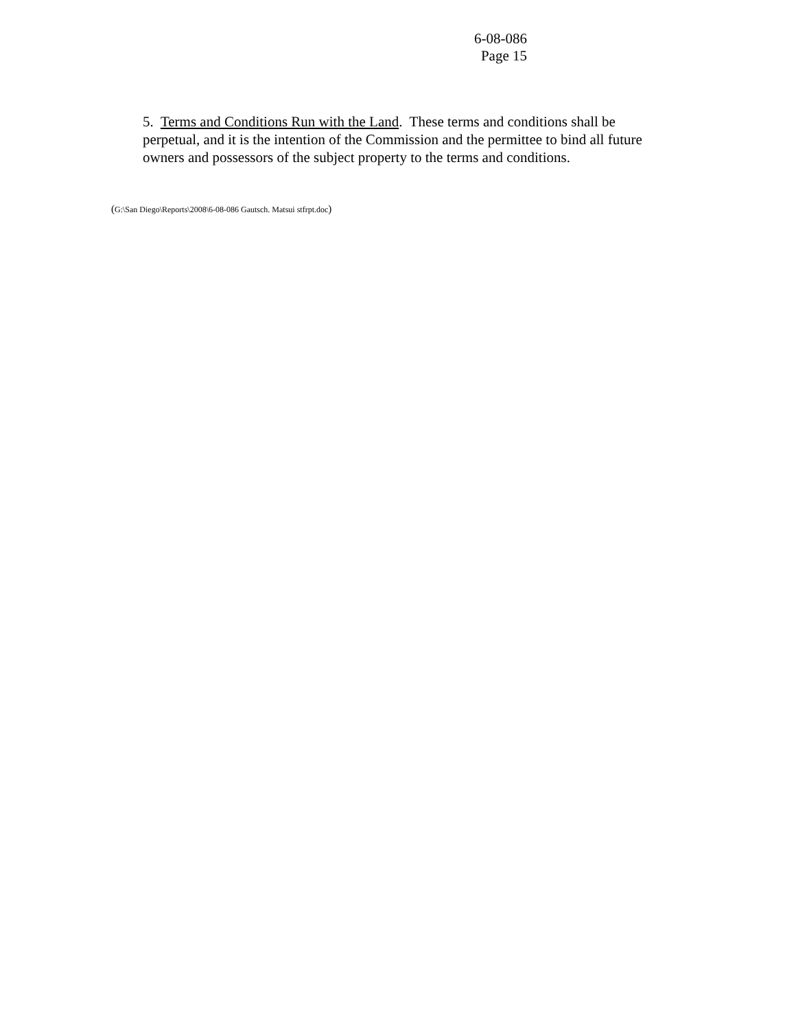6-08-086
Page 15
5. Terms and Conditions Run with the Land. These terms and conditions shall be perpetual, and it is the intention of the Commission and the permittee to bind all future owners and possessors of the subject property to the terms and conditions.
(G:\San Diego\Reports\2008\6-08-086 Gautsch. Matsui stfrpt.doc)